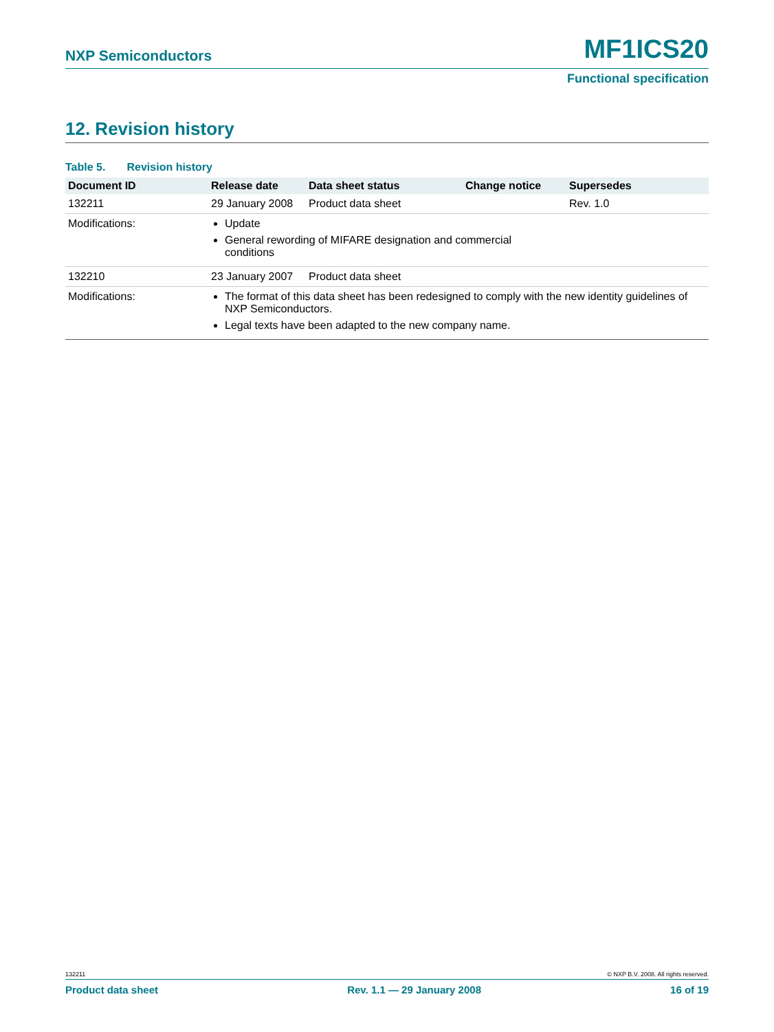NXP Semiconductors MF1ICS20
Functional specification
12. Revision history
Table 5. Revision history
| Document ID | Release date | Data sheet status | Change notice | Supersedes |
| --- | --- | --- | --- | --- |
| 132211 | 29 January 2008 | Product data sheet | | Rev. 1.0 |
| Modifications: | Update General rewording of MIFARE designation and commercial conditions | | | |
| 132210 | 23 January 2007 | Product data sheet | | |
| Modifications: | The format of this data sheet has been redesigned to comply with the new identity guidelines of NXP Semiconductors. Legal texts have been adapted to the new company name. | | | |
132211 © NXP B.V. 2008. All rights reserved.
Product data sheet Rev. 1.1 — 29 January 2008 16 of 19